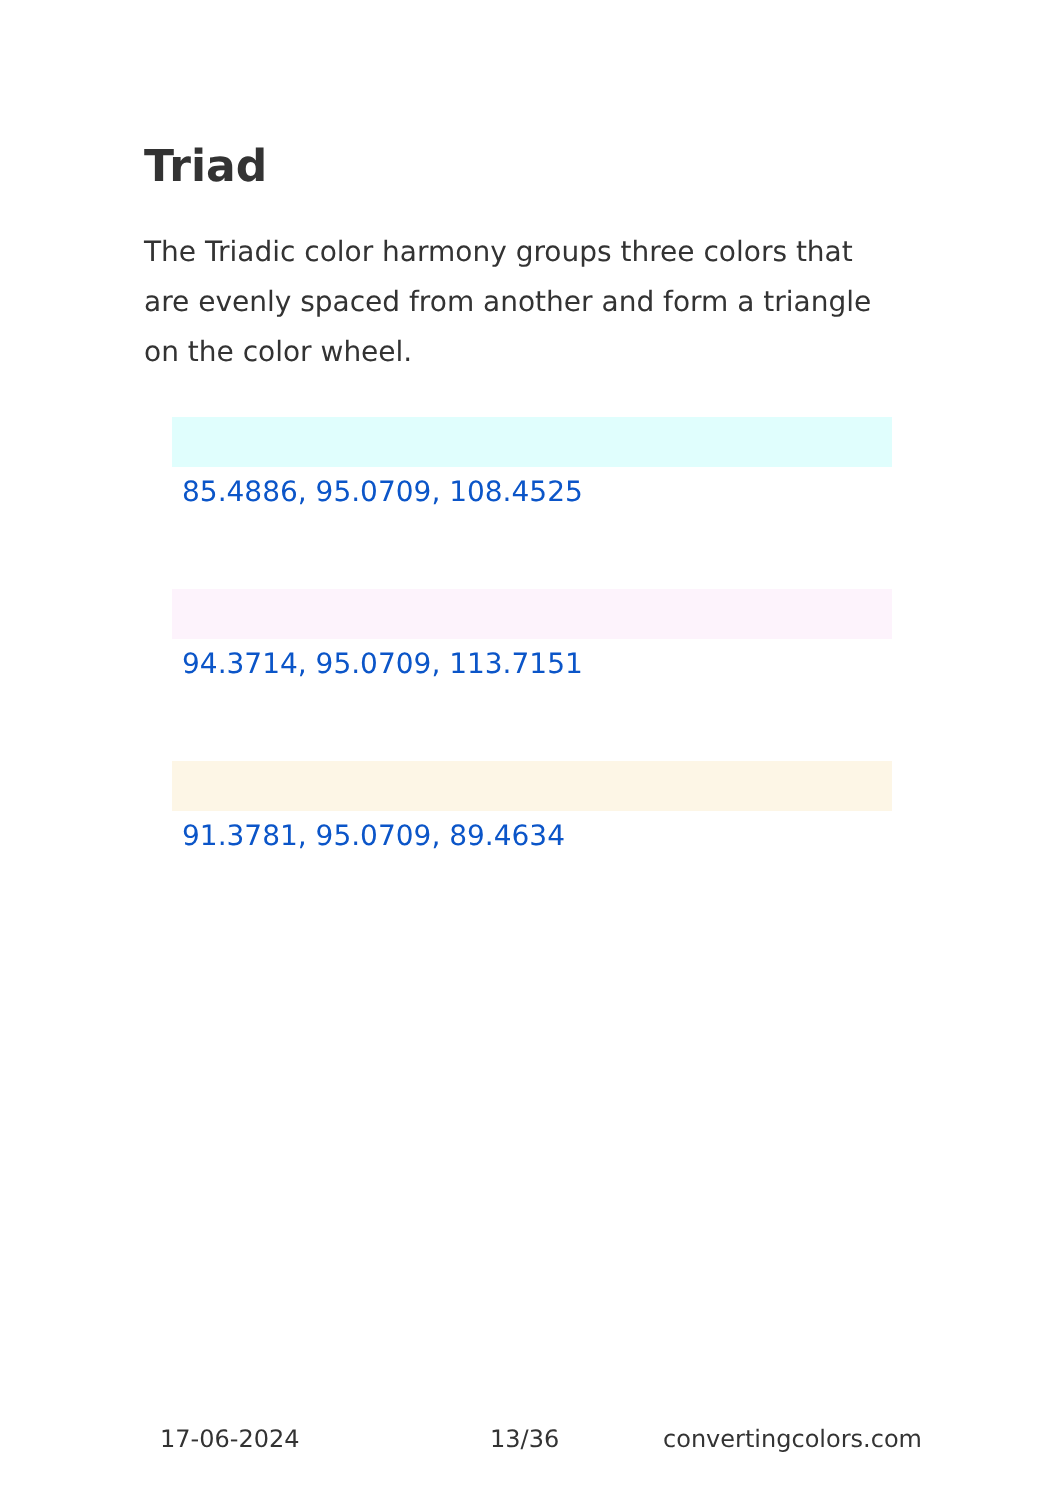Triad
The Triadic color harmony groups three colors that are evenly spaced from another and form a triangle on the color wheel.
85.4886, 95.0709, 108.4525
94.3714, 95.0709, 113.7151
91.3781, 95.0709, 89.4634
17-06-2024 13/36 convertingcolors.com